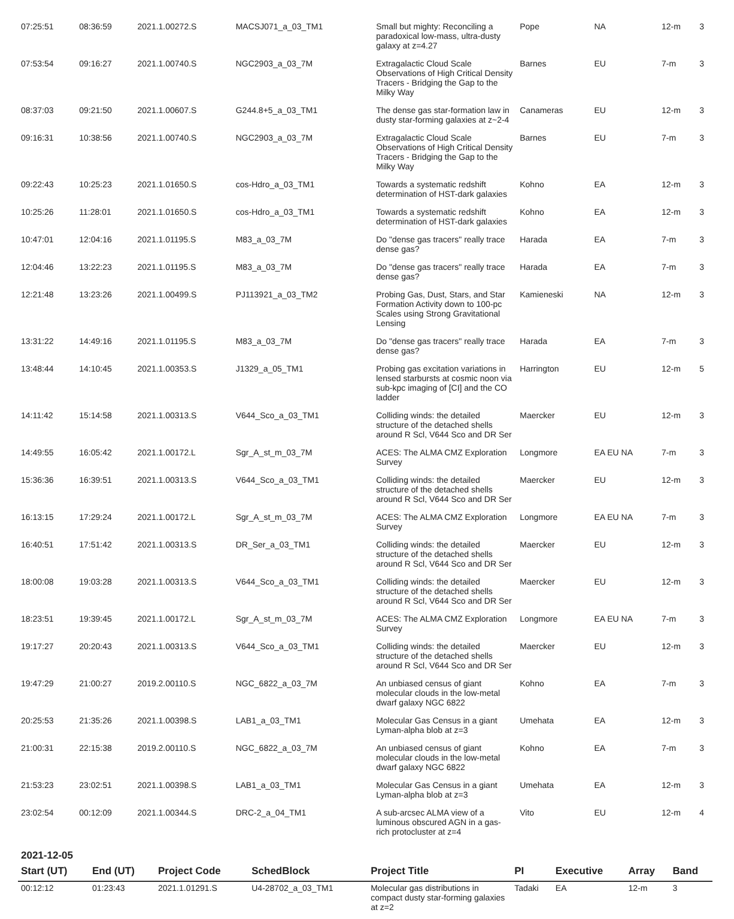| 07:25:51 | 08:36:59 | 2021.1.00272.S | MACSJ071_a_03_TM1 | Small but mighty: Reconciling a paradoxical low-mass, ultra-dusty galaxy at z=4.27 | Pope | NA | 12-m | 3 |
| 07:53:54 | 09:16:27 | 2021.1.00740.S | NGC2903_a_03_7M | Extragalactic Cloud Scale Observations of High Critical Density Tracers - Bridging the Gap to the Milky Way | Barnes | EU | 7-m | 3 |
| 08:37:03 | 09:21:50 | 2021.1.00607.S | G244.8+5_a_03_TM1 | The dense gas star-formation law in dusty star-forming galaxies at z~2-4 | Canameras | EU | 12-m | 3 |
| 09:16:31 | 10:38:56 | 2021.1.00740.S | NGC2903_a_03_7M | Extragalactic Cloud Scale Observations of High Critical Density Tracers - Bridging the Gap to the Milky Way | Barnes | EU | 7-m | 3 |
| 09:22:43 | 10:25:23 | 2021.1.01650.S | cos-Hdro_a_03_TM1 | Towards a systematic redshift determination of HST-dark galaxies | Kohno | EA | 12-m | 3 |
| 10:25:26 | 11:28:01 | 2021.1.01650.S | cos-Hdro_a_03_TM1 | Towards a systematic redshift determination of HST-dark galaxies | Kohno | EA | 12-m | 3 |
| 10:47:01 | 12:04:16 | 2021.1.01195.S | M83_a_03_7M | Do "dense gas tracers" really trace dense gas? | Harada | EA | 7-m | 3 |
| 12:04:46 | 13:22:23 | 2021.1.01195.S | M83_a_03_7M | Do "dense gas tracers" really trace dense gas? | Harada | EA | 7-m | 3 |
| 12:21:48 | 13:23:26 | 2021.1.00499.S | PJ113921_a_03_TM2 | Probing Gas, Dust, Stars, and Star Formation Activity down to 100-pc Scales using Strong Gravitational Lensing | Kamieneski | NA | 12-m | 3 |
| 13:31:22 | 14:49:16 | 2021.1.01195.S | M83_a_03_7M | Do "dense gas tracers" really trace dense gas? | Harada | EA | 7-m | 3 |
| 13:48:44 | 14:10:45 | 2021.1.00353.S | J1329_a_05_TM1 | Probing gas excitation variations in lensed starbursts at cosmic noon via sub-kpc imaging of [CI] and the CO ladder | Harrington | EU | 12-m | 5 |
| 14:11:42 | 15:14:58 | 2021.1.00313.S | V644_Sco_a_03_TM1 | Colliding winds: the detailed structure of the detached shells around R Scl, V644 Sco and DR Ser | Maercker | EU | 12-m | 3 |
| 14:49:55 | 16:05:42 | 2021.1.00172.L | Sgr_A_st_m_03_7M | ACES: The ALMA CMZ Exploration Survey | Longmore | EA EU NA | 7-m | 3 |
| 15:36:36 | 16:39:51 | 2021.1.00313.S | V644_Sco_a_03_TM1 | Colliding winds: the detailed structure of the detached shells around R Scl, V644 Sco and DR Ser | Maercker | EU | 12-m | 3 |
| 16:13:15 | 17:29:24 | 2021.1.00172.L | Sgr_A_st_m_03_7M | ACES: The ALMA CMZ Exploration Survey | Longmore | EA EU NA | 7-m | 3 |
| 16:40:51 | 17:51:42 | 2021.1.00313.S | DR_Ser_a_03_TM1 | Colliding winds: the detailed structure of the detached shells around R Scl, V644 Sco and DR Ser | Maercker | EU | 12-m | 3 |
| 18:00:08 | 19:03:28 | 2021.1.00313.S | V644_Sco_a_03_TM1 | Colliding winds: the detailed structure of the detached shells around R Scl, V644 Sco and DR Ser | Maercker | EU | 12-m | 3 |
| 18:23:51 | 19:39:45 | 2021.1.00172.L | Sgr_A_st_m_03_7M | ACES: The ALMA CMZ Exploration Survey | Longmore | EA EU NA | 7-m | 3 |
| 19:17:27 | 20:20:43 | 2021.1.00313.S | V644_Sco_a_03_TM1 | Colliding winds: the detailed structure of the detached shells around R Scl, V644 Sco and DR Ser | Maercker | EU | 12-m | 3 |
| 19:47:29 | 21:00:27 | 2019.2.00110.S | NGC_6822_a_03_7M | An unbiased census of giant molecular clouds in the low-metal dwarf galaxy NGC 6822 | Kohno | EA | 7-m | 3 |
| 20:25:53 | 21:35:26 | 2021.1.00398.S | LAB1_a_03_TM1 | Molecular Gas Census in a giant Lyman-alpha blob at z=3 | Umehata | EA | 12-m | 3 |
| 21:00:31 | 22:15:38 | 2019.2.00110.S | NGC_6822_a_03_7M | An unbiased census of giant molecular clouds in the low-metal dwarf galaxy NGC 6822 | Kohno | EA | 7-m | 3 |
| 21:53:23 | 23:02:51 | 2021.1.00398.S | LAB1_a_03_TM1 | Molecular Gas Census in a giant Lyman-alpha blob at z=3 | Umehata | EA | 12-m | 3 |
| 23:02:54 | 00:12:09 | 2021.1.00344.S | DRC-2_a_04_TM1 | A sub-arcsec ALMA view of a luminous obscured AGN in a gas-rich protocluster at z=4 | Vito | EU | 12-m | 4 |
2021-12-05
| Start (UT) | End (UT) | Project Code | SchedBlock | Project Title | PI | Executive | Array | Band |
| --- | --- | --- | --- | --- | --- | --- | --- | --- |
| 00:12:12 | 01:23:43 | 2021.1.01291.S | U4-28702_a_03_TM1 | Molecular gas distributions in compact dusty star-forming galaxies at z=2 | Tadaki | EA | 12-m | 3 |